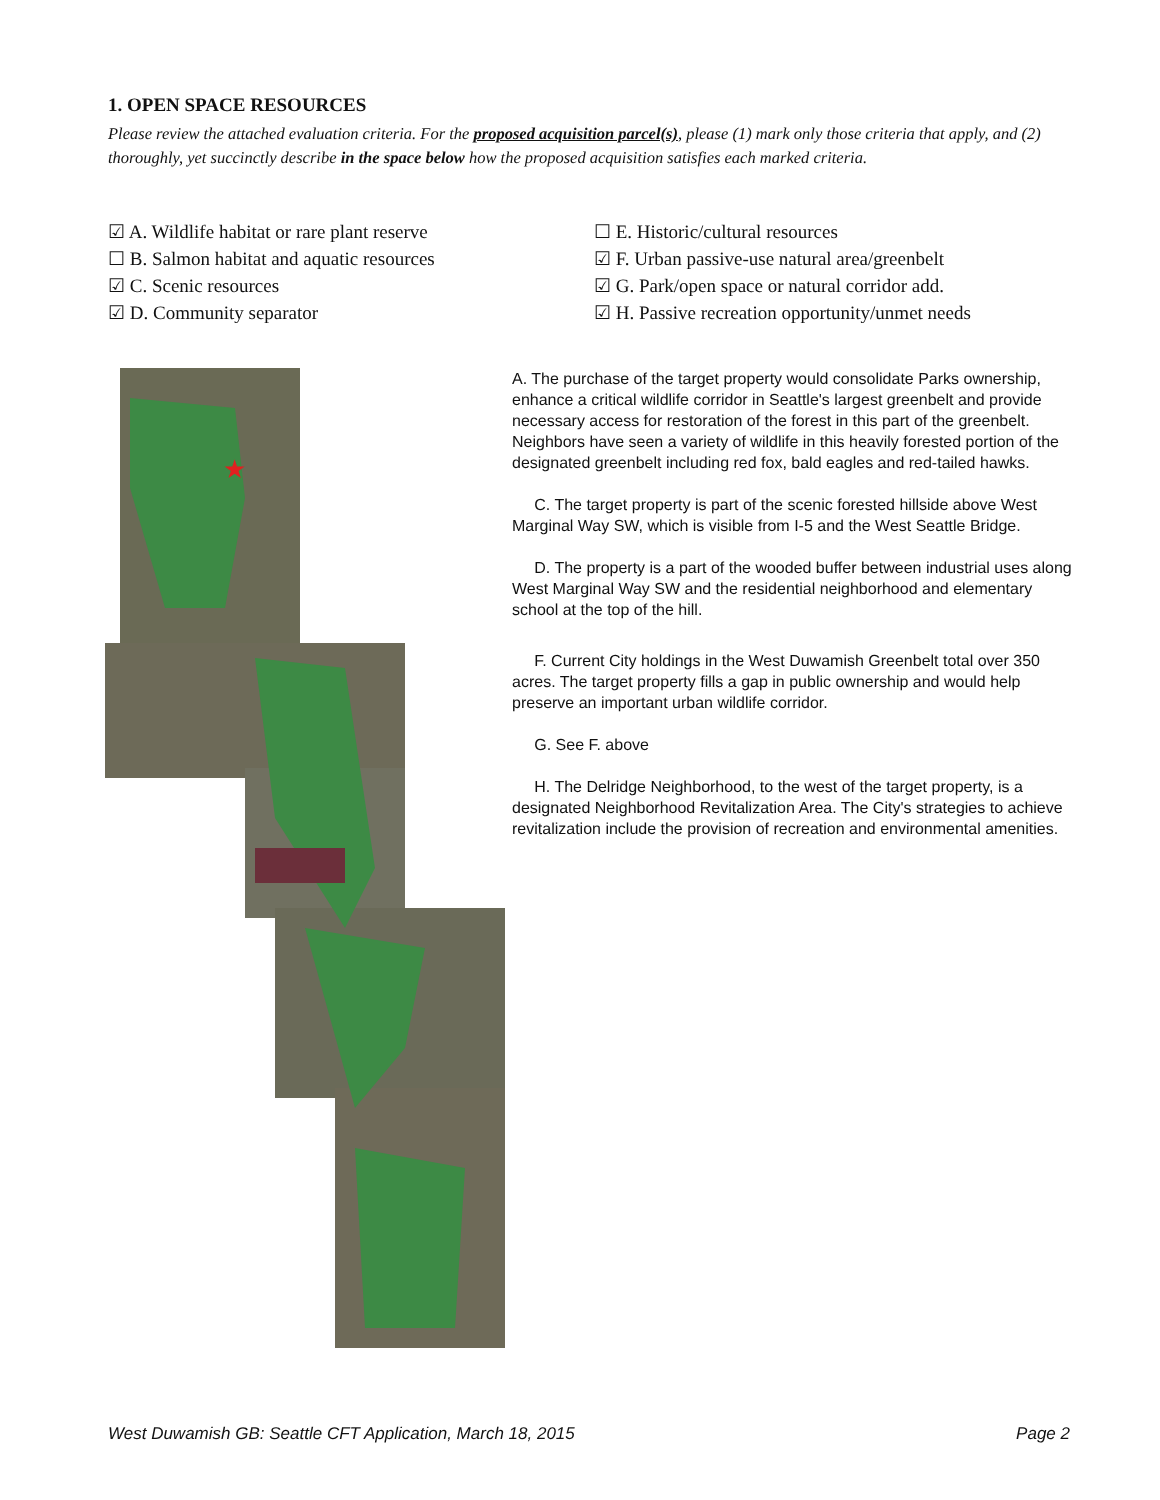1. OPEN SPACE RESOURCES
Please review the attached evaluation criteria. For the proposed acquisition parcel(s), please (1) mark only those criteria that apply, and (2) thoroughly, yet succinctly describe in the space below how the proposed acquisition satisfies each marked criteria.
☑ A. Wildlife habitat or rare plant reserve
☐ B. Salmon habitat and aquatic resources
☑ C. Scenic resources
☑ D. Community separator
☐ E. Historic/cultural resources
☑ F. Urban passive-use natural area/greenbelt
☑ G. Park/open space or natural corridor add.
☑ H. Passive recreation opportunity/unmet needs
★
A. The purchase of the target property would consolidate Parks ownership, enhance a critical wildlife corridor in Seattle's largest greenbelt and provide necessary access for restoration of the forest in this part of the greenbelt. Neighbors have seen a variety of wildlife in this heavily forested portion of the designated greenbelt including red fox, bald eagles and red-tailed hawks.
C. The target property is part of the scenic forested hillside above West Marginal Way SW, which is visible from I-5 and the West Seattle Bridge.
D. The property is a part of the wooded buffer between industrial uses along West Marginal Way SW and the residential neighborhood and elementary school at the top of the hill.
F. Current City holdings in the West Duwamish Greenbelt total over 350 acres. The target property fills a gap in public ownership and would help preserve an important urban wildlife corridor.
G. See F. above
H. The Delridge Neighborhood, to the west of the target property, is a designated Neighborhood Revitalization Area. The City's strategies to achieve revitalization include the provision of recreation and environmental amenities.
West Duwamish GB: Seattle CFT Application, March 18, 2015 Page 2